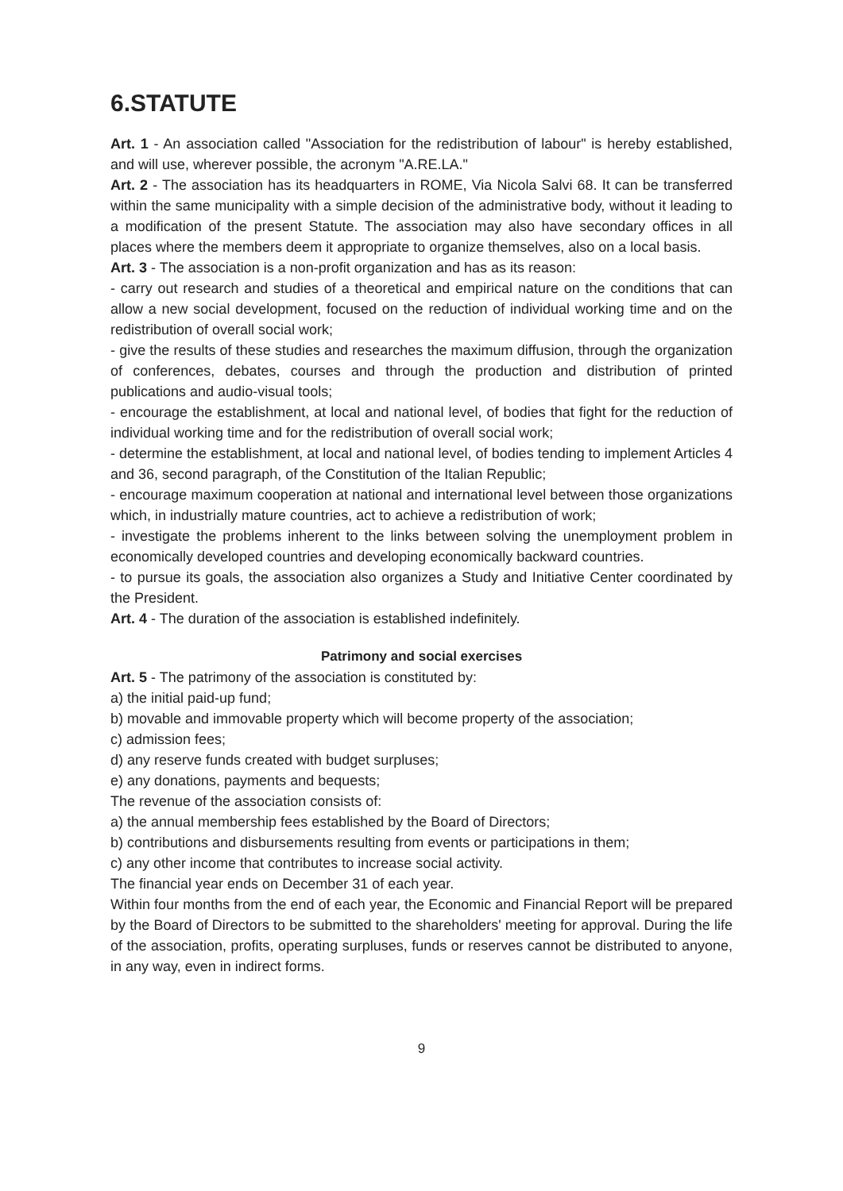6.STATUTE
Art. 1 - An association called "Association for the redistribution of labour" is hereby established, and will use, wherever possible, the acronym "A.RE.LA."
Art. 2 - The association has its headquarters in ROME, Via Nicola Salvi 68. It can be transferred within the same municipality with a simple decision of the administrative body, without it leading to a modification of the present Statute. The association may also have secondary offices in all places where the members deem it appropriate to organize themselves, also on a local basis.
Art. 3 - The association is a non-profit organization and has as its reason:
- carry out research and studies of a theoretical and empirical nature on the conditions that can allow a new social development, focused on the reduction of individual working time and on the redistribution of overall social work;
- give the results of these studies and researches the maximum diffusion, through the organization of conferences, debates, courses and through the production and distribution of printed publications and audio-visual tools;
- encourage the establishment, at local and national level, of bodies that fight for the reduction of individual working time and for the redistribution of overall social work;
- determine the establishment, at local and national level, of bodies tending to implement Articles 4 and 36, second paragraph, of the Constitution of the Italian Republic;
- encourage maximum cooperation at national and international level between those organizations which, in industrially mature countries, act to achieve a redistribution of work;
- investigate the problems inherent to the links between solving the unemployment problem in economically developed countries and developing economically backward countries.
- to pursue its goals, the association also organizes a Study and Initiative Center coordinated by the President.
Art. 4 - The duration of the association is established indefinitely.
Patrimony and social exercises
Art. 5 - The patrimony of the association is constituted by:
a) the initial paid-up fund;
b) movable and immovable property which will become property of the association;
c) admission fees;
d) any reserve funds created with budget surpluses;
e) any donations, payments and bequests;
The revenue of the association consists of:
a) the annual membership fees established by the Board of Directors;
b) contributions and disbursements resulting from events or participations in them;
c) any other income that contributes to increase social activity.
The financial year ends on December 31 of each year.
Within four months from the end of each year, the Economic and Financial Report will be prepared by the Board of Directors to be submitted to the shareholders' meeting for approval. During the life of the association, profits, operating surpluses, funds or reserves cannot be distributed to anyone, in any way, even in indirect forms.
9